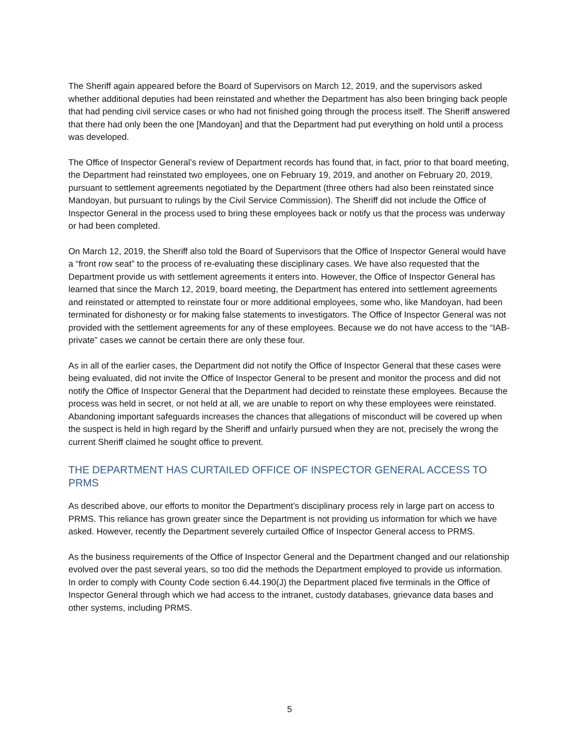The Sheriff again appeared before the Board of Supervisors on March 12, 2019, and the supervisors asked whether additional deputies had been reinstated and whether the Department has also been bringing back people that had pending civil service cases or who had not finished going through the process itself. The Sheriff answered that there had only been the one [Mandoyan] and that the Department had put everything on hold until a process was developed.
The Office of Inspector General’s review of Department records has found that, in fact, prior to that board meeting, the Department had reinstated two employees, one on February 19, 2019, and another on February 20, 2019, pursuant to settlement agreements negotiated by the Department (three others had also been reinstated since Mandoyan, but pursuant to rulings by the Civil Service Commission). The Sheriff did not include the Office of Inspector General in the process used to bring these employees back or notify us that the process was underway or had been completed.
On March 12, 2019, the Sheriff also told the Board of Supervisors that the Office of Inspector General would have a “front row seat” to the process of re-evaluating these disciplinary cases. We have also requested that the Department provide us with settlement agreements it enters into. However, the Office of Inspector General has learned that since the March 12, 2019, board meeting, the Department has entered into settlement agreements and reinstated or attempted to reinstate four or more additional employees, some who, like Mandoyan, had been terminated for dishonesty or for making false statements to investigators. The Office of Inspector General was not provided with the settlement agreements for any of these employees. Because we do not have access to the “IAB-private” cases we cannot be certain there are only these four.
As in all of the earlier cases, the Department did not notify the Office of Inspector General that these cases were being evaluated, did not invite the Office of Inspector General to be present and monitor the process and did not notify the Office of Inspector General that the Department had decided to reinstate these employees. Because the process was held in secret, or not held at all, we are unable to report on why these employees were reinstated. Abandoning important safeguards increases the chances that allegations of misconduct will be covered up when the suspect is held in high regard by the Sheriff and unfairly pursued when they are not, precisely the wrong the current Sheriff claimed he sought office to prevent.
THE DEPARTMENT HAS CURTAILED OFFICE OF INSPECTOR GENERAL ACCESS TO PRMS
As described above, our efforts to monitor the Department’s disciplinary process rely in large part on access to PRMS. This reliance has grown greater since the Department is not providing us information for which we have asked. However, recently the Department severely curtailed Office of Inspector General access to PRMS.
As the business requirements of the Office of Inspector General and the Department changed and our relationship evolved over the past several years, so too did the methods the Department employed to provide us information. In order to comply with County Code section 6.44.190(J) the Department placed five terminals in the Office of Inspector General through which we had access to the intranet, custody databases, grievance data bases and other systems, including PRMS.
5